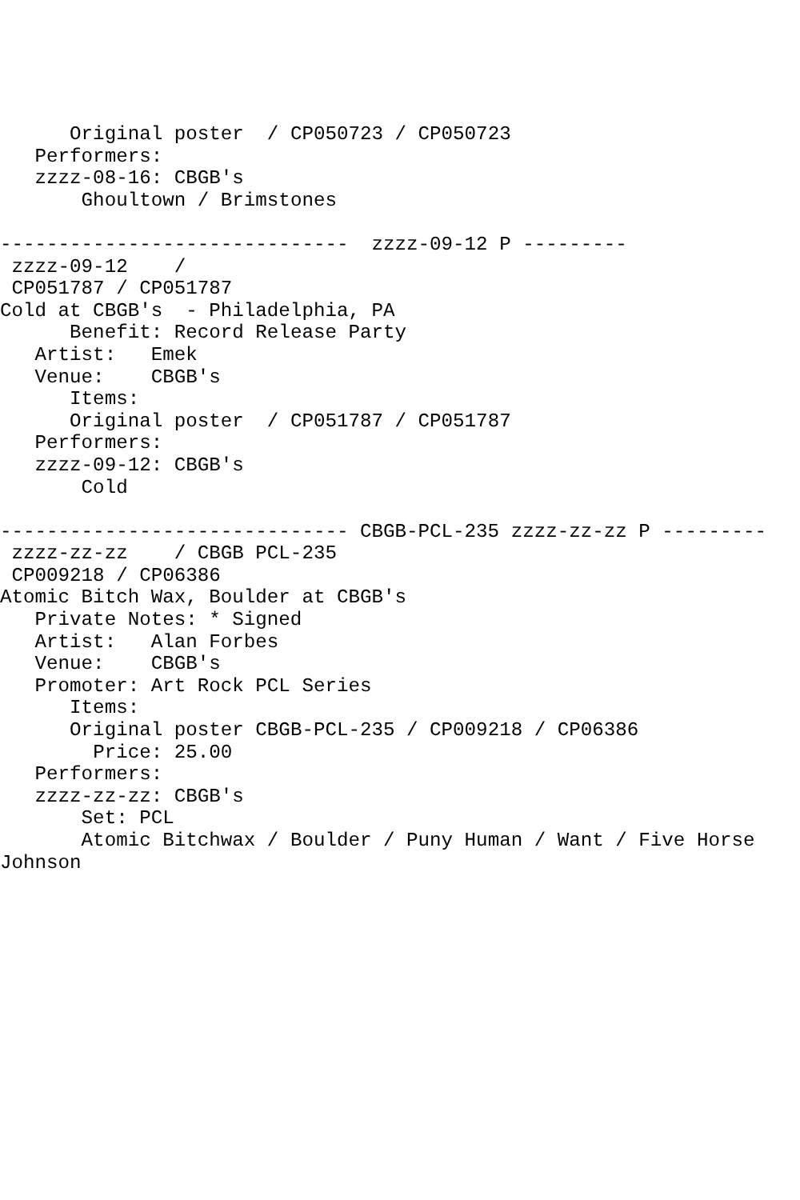Original poster  / CP050723 / CP050723
   Performers:
   zzzz-08-16: CBGB's
       Ghoultown / Brimstones

------------------------------  zzzz-09-12 P ---------
 zzzz-09-12    /
 CP051787 / CP051787
Cold at CBGB's  - Philadelphia, PA
      Benefit: Record Release Party
   Artist:   Emek
   Venue:    CBGB's
      Items:
      Original poster  / CP051787 / CP051787
   Performers:
   zzzz-09-12: CBGB's
       Cold

------------------------------ CBGB-PCL-235 zzzz-zz-zz P ---------
 zzzz-zz-zz    / CBGB PCL-235
 CP009218 / CP06386
Atomic Bitch Wax, Boulder at CBGB's
   Private Notes: * Signed
   Artist:   Alan Forbes
   Venue:    CBGB's
   Promoter: Art Rock PCL Series
      Items:
      Original poster CBGB-PCL-235 / CP009218 / CP06386
        Price: 25.00
   Performers:
   zzzz-zz-zz: CBGB's
       Set: PCL
       Atomic Bitchwax / Boulder / Puny Human / Want / Five Horse
Johnson